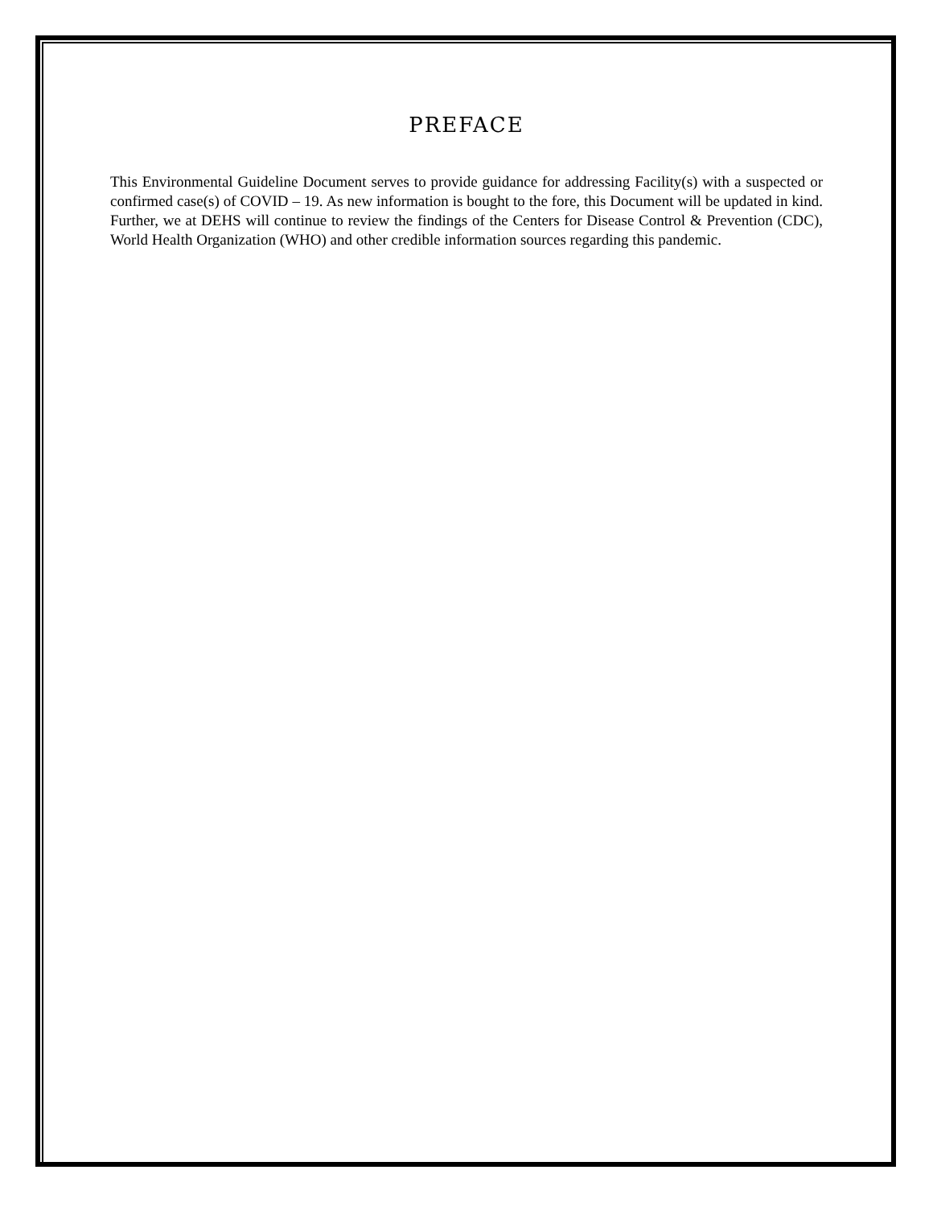PREFACE
This Environmental Guideline Document serves to provide guidance for addressing Facility(s) with a suspected or confirmed case(s) of COVID – 19. As new information is bought to the fore, this Document will be updated in kind. Further, we at DEHS will continue to review the findings of the Centers for Disease Control & Prevention (CDC), World Health Organization (WHO) and other credible information sources regarding this pandemic.